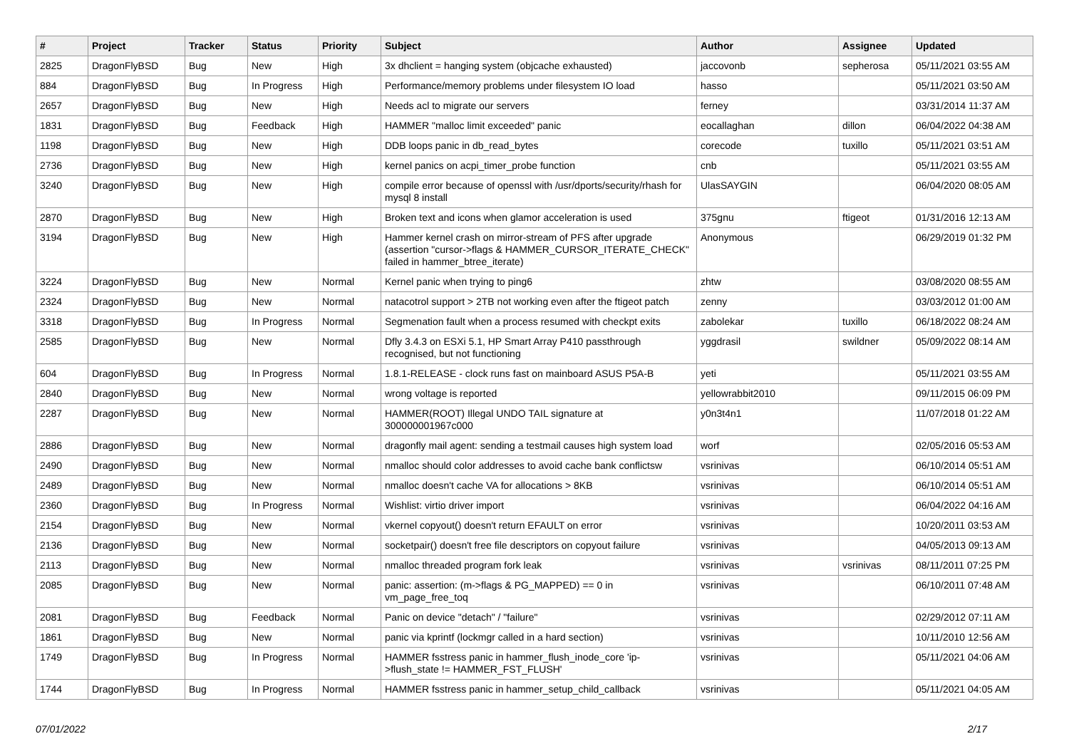| # | Project | Tracker | Status | Priority | Subject | Author | Assignee | Updated |
| --- | --- | --- | --- | --- | --- | --- | --- | --- |
| 2825 | DragonFlyBSD | Bug | New | High | 3x dhclient = hanging system (objcache exhausted) | jaccovonb | sepherosa | 05/11/2021 03:55 AM |
| 884 | DragonFlyBSD | Bug | In Progress | High | Performance/memory problems under filesystem IO load | hasso | | 05/11/2021 03:50 AM |
| 2657 | DragonFlyBSD | Bug | New | High | Needs acl to migrate our servers | ferney | | 03/31/2014 11:37 AM |
| 1831 | DragonFlyBSD | Bug | Feedback | High | HAMMER "malloc limit exceeded" panic | eocallaghan | dillon | 06/04/2022 04:38 AM |
| 1198 | DragonFlyBSD | Bug | New | High | DDB loops panic in db_read_bytes | corecode | tuxillo | 05/11/2021 03:51 AM |
| 2736 | DragonFlyBSD | Bug | New | High | kernel panics on acpi_timer_probe function | cnb | | 05/11/2021 03:55 AM |
| 3240 | DragonFlyBSD | Bug | New | High | compile error because of openssl with /usr/dports/security/rhash for mysql 8 install | UlasSAYGIN | | 06/04/2020 08:05 AM |
| 2870 | DragonFlyBSD | Bug | New | High | Broken text and icons when glamor acceleration is used | 375gnu | ftigeot | 01/31/2016 12:13 AM |
| 3194 | DragonFlyBSD | Bug | New | High | Hammer kernel crash on mirror-stream of PFS after upgrade (assertion "cursor->flags & HAMMER_CURSOR_ITERATE_CHECK" failed in hammer_btree_iterate) | Anonymous | | 06/29/2019 01:32 PM |
| 3224 | DragonFlyBSD | Bug | New | Normal | Kernel panic when trying to ping6 | zhtw | | 03/08/2020 08:55 AM |
| 2324 | DragonFlyBSD | Bug | New | Normal | natacotrol support > 2TB not working even after the ftigeot patch | zenny | | 03/03/2012 01:00 AM |
| 3318 | DragonFlyBSD | Bug | In Progress | Normal | Segmenation fault when a process resumed with checkpt exits | zabolekar | tuxillo | 06/18/2022 08:24 AM |
| 2585 | DragonFlyBSD | Bug | New | Normal | Dfly 3.4.3 on ESXi 5.1, HP Smart Array P410 passthrough recognised, but not functioning | yggdrasil | swildner | 05/09/2022 08:14 AM |
| 604 | DragonFlyBSD | Bug | In Progress | Normal | 1.8.1-RELEASE - clock runs fast on mainboard ASUS P5A-B | yeti | | 05/11/2021 03:55 AM |
| 2840 | DragonFlyBSD | Bug | New | Normal | wrong voltage is reported | yellowrabbit2010 | | 09/11/2015 06:09 PM |
| 2287 | DragonFlyBSD | Bug | New | Normal | HAMMER(ROOT) Illegal UNDO TAIL signature at 300000001967c000 | y0n3t4n1 | | 11/07/2018 01:22 AM |
| 2886 | DragonFlyBSD | Bug | New | Normal | dragonfly mail agent: sending a testmail causes high system load | worf | | 02/05/2016 05:53 AM |
| 2490 | DragonFlyBSD | Bug | New | Normal | nmalloc should color addresses to avoid cache bank conflictsw | vsrinivas | | 06/10/2014 05:51 AM |
| 2489 | DragonFlyBSD | Bug | New | Normal | nmalloc doesn't cache VA for allocations > 8KB | vsrinivas | | 06/10/2014 05:51 AM |
| 2360 | DragonFlyBSD | Bug | In Progress | Normal | Wishlist: virtio driver import | vsrinivas | | 06/04/2022 04:16 AM |
| 2154 | DragonFlyBSD | Bug | New | Normal | vkernel copyout() doesn't return EFAULT on error | vsrinivas | | 10/20/2011 03:53 AM |
| 2136 | DragonFlyBSD | Bug | New | Normal | socketpair() doesn't free file descriptors on copyout failure | vsrinivas | | 04/05/2013 09:13 AM |
| 2113 | DragonFlyBSD | Bug | New | Normal | nmalloc threaded program fork leak | vsrinivas | vsrinivas | 08/11/2011 07:25 PM |
| 2085 | DragonFlyBSD | Bug | New | Normal | panic: assertion: (m->flags & PG_MAPPED) == 0 in vm_page_free_toq | vsrinivas | | 06/10/2011 07:48 AM |
| 2081 | DragonFlyBSD | Bug | Feedback | Normal | Panic on device "detach" / "failure" | vsrinivas | | 02/29/2012 07:11 AM |
| 1861 | DragonFlyBSD | Bug | New | Normal | panic via kprintf (lockmgr called in a hard section) | vsrinivas | | 10/11/2010 12:56 AM |
| 1749 | DragonFlyBSD | Bug | In Progress | Normal | HAMMER fsstress panic in hammer_flush_inode_core 'ip->flush_state != HAMMER_FST_FLUSH' | vsrinivas | | 05/11/2021 04:06 AM |
| 1744 | DragonFlyBSD | Bug | In Progress | Normal | HAMMER fsstress panic in hammer_setup_child_callback | vsrinivas | | 05/11/2021 04:05 AM |
07/01/2022 2/17